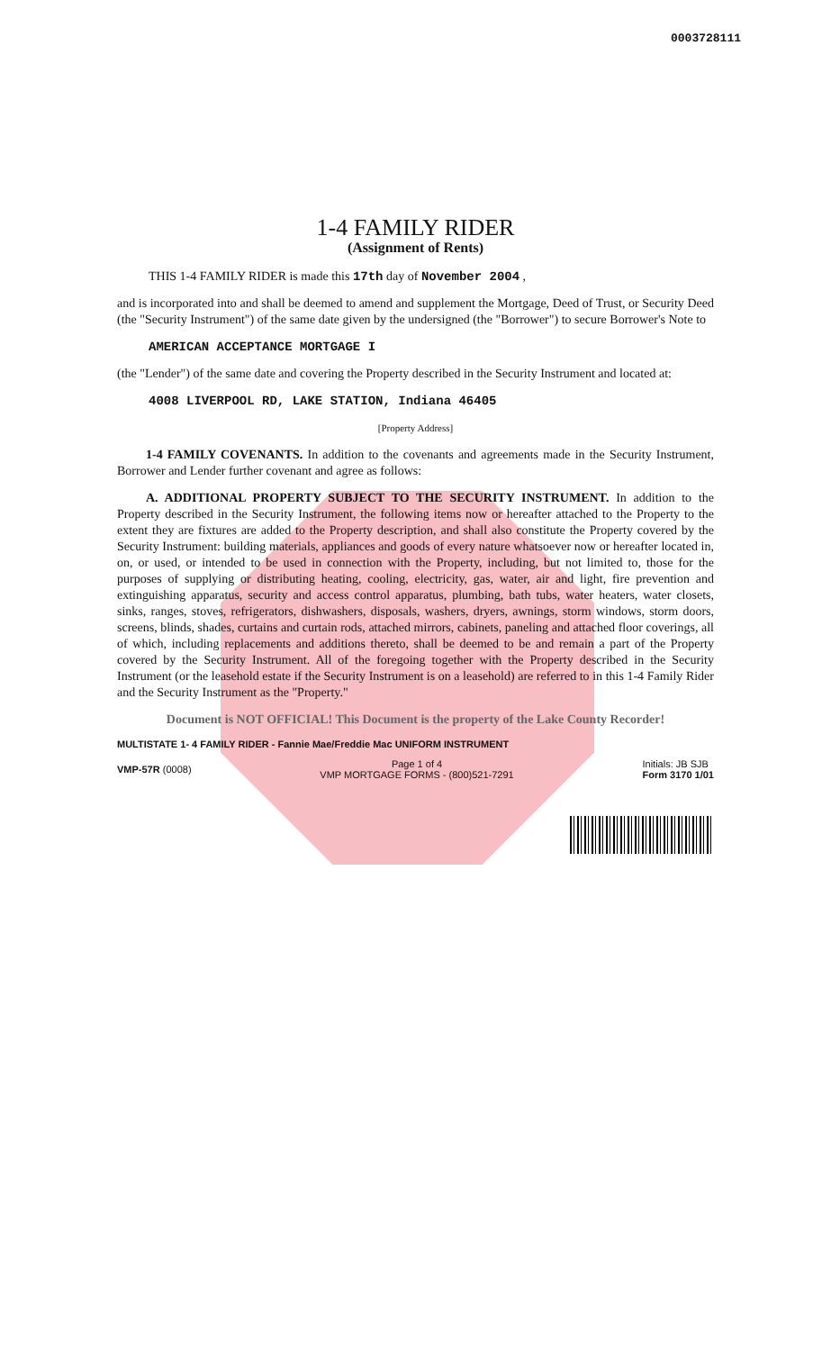0003728111
1-4 FAMILY RIDER
(Assignment of Rents)
THIS 1-4 FAMILY RIDER is made this 17th day of November 2004 ,
and is incorporated into and shall be deemed to amend and supplement the Mortgage, Deed of Trust, or Security Deed (the "Security Instrument") of the same date given by the undersigned (the "Borrower") to secure Borrower's Note to
AMERICAN ACCEPTANCE MORTGAGE I
(the "Lender") of the same date and covering the Property described in the Security Instrument and located at:
4008 LIVERPOOL RD, LAKE STATION, Indiana 46405
[Property Address]
1-4 FAMILY COVENANTS. In addition to the covenants and agreements made in the Security Instrument, Borrower and Lender further covenant and agree as follows:
A. ADDITIONAL PROPERTY SUBJECT TO THE SECURITY INSTRUMENT. In addition to the Property described in the Security Instrument, the following items now or hereafter attached to the Property to the extent they are fixtures are added to the Property description, and shall also constitute the Property covered by the Security Instrument: building materials, appliances and goods of every nature whatsoever now or hereafter located in, on, or used, or intended to be used in connection with the Property, including, but not limited to, those for the purposes of supplying or distributing heating, cooling, electricity, gas, water, air and light, fire prevention and extinguishing apparatus, security and access control apparatus, plumbing, bath tubs, water heaters, water closets, sinks, ranges, stoves, refrigerators, dishwashers, disposals, washers, dryers, awnings, storm windows, storm doors, screens, blinds, shades, curtains and curtain rods, attached mirrors, cabinets, paneling and attached floor coverings, all of which, including replacements and additions thereto, shall be deemed to be and remain a part of the Property covered by the Security Instrument. All of the foregoing together with the Property described in the Security Instrument (or the leasehold estate if the Security Instrument is on a leasehold) are referred to in this 1-4 Family Rider and the Security Instrument as the "Property."
Document is NOT OFFICIAL! This Document is the property of the Lake County Recorder!
MULTISTATE 1- 4 FAMILY RIDER - Fannie Mae/Freddie Mac UNIFORM INSTRUMENT
VMP-57R (0008) Page 1 of 4
VMP MORTGAGE FORMS - (800)521-7291 Initials: JB SJB
Form 3170 1/01